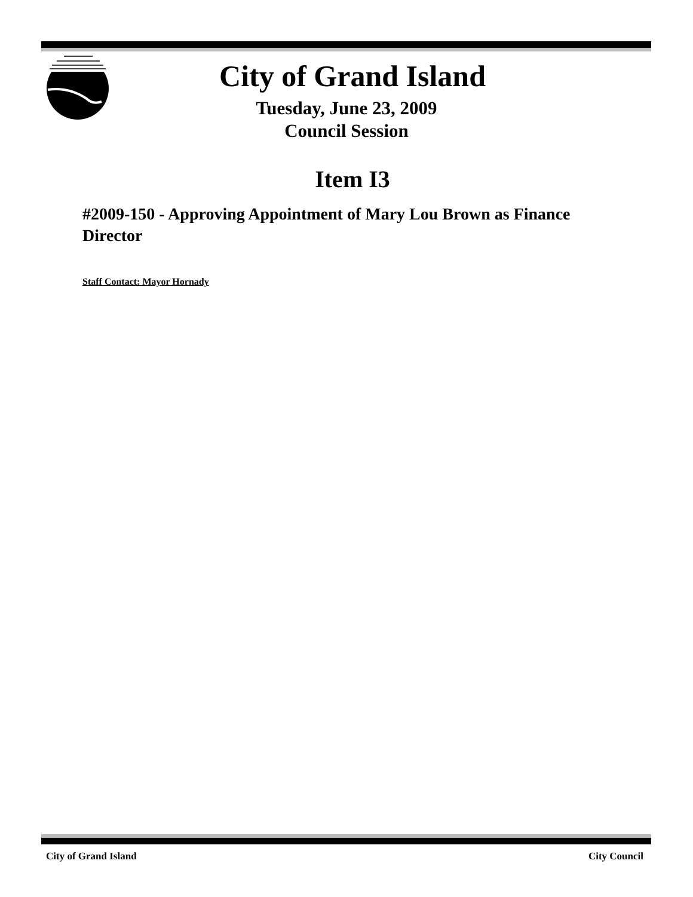City of Grand Island
Tuesday, June 23, 2009
Council Session
Item I3
#2009-150 - Approving Appointment of Mary Lou Brown as Finance Director
Staff Contact: Mayor Hornady
City of Grand Island City Council